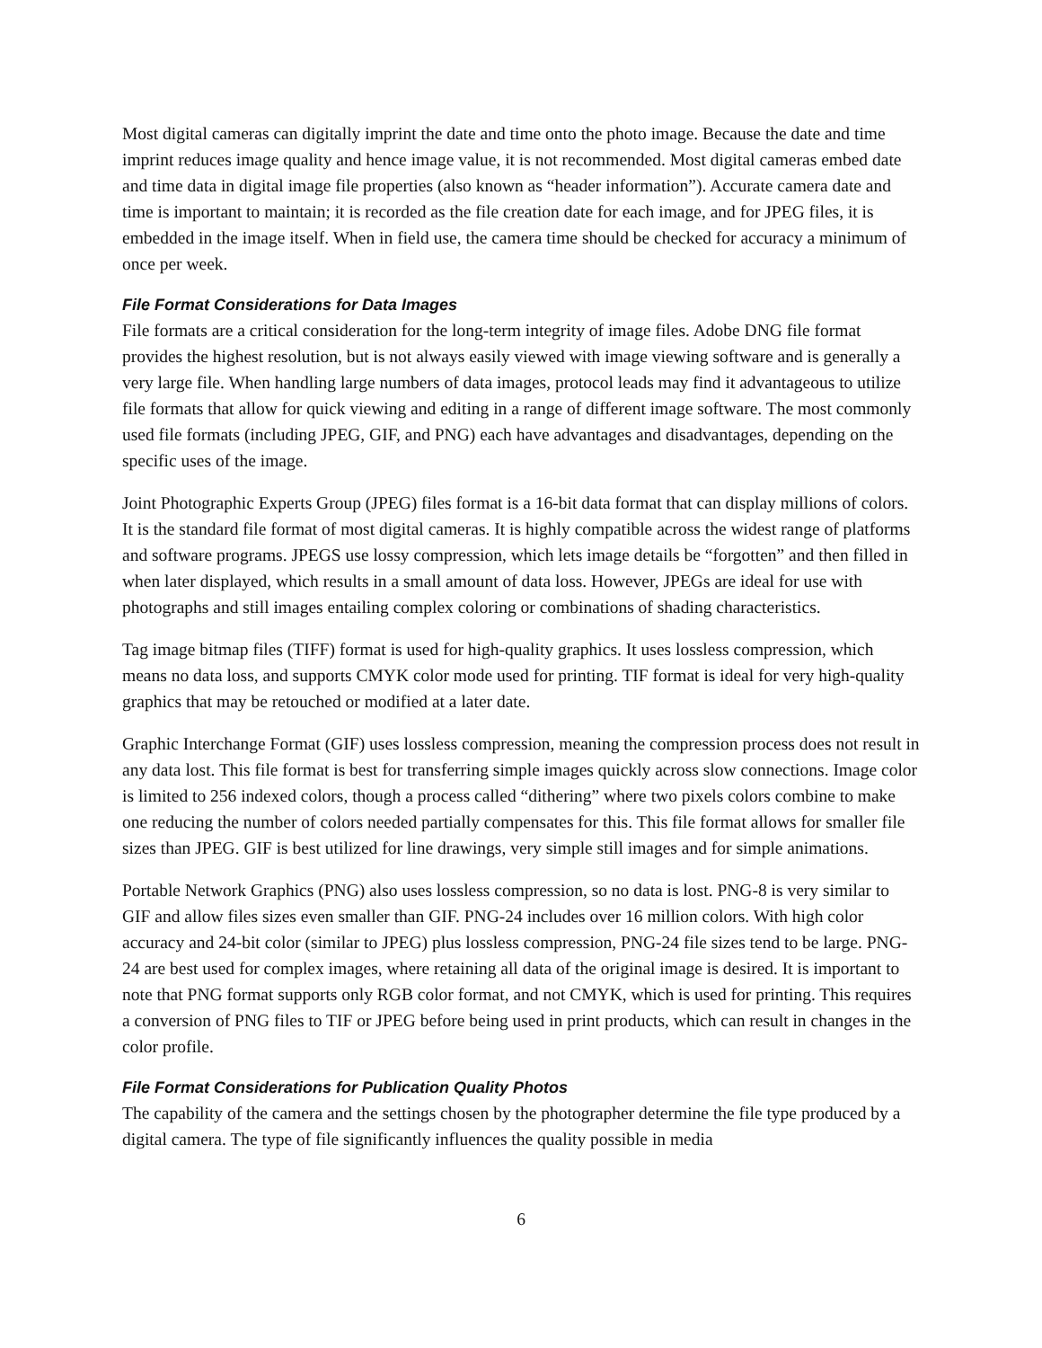Most digital cameras can digitally imprint the date and time onto the photo image. Because the date and time imprint reduces image quality and hence image value, it is not recommended. Most digital cameras embed date and time data in digital image file properties (also known as “header information”). Accurate camera date and time is important to maintain; it is recorded as the file creation date for each image, and for JPEG files, it is embedded in the image itself. When in field use, the camera time should be checked for accuracy a minimum of once per week.
File Format Considerations for Data Images
File formats are a critical consideration for the long-term integrity of image files. Adobe DNG file format provides the highest resolution, but is not always easily viewed with image viewing software and is generally a very large file. When handling large numbers of data images, protocol leads may find it advantageous to utilize file formats that allow for quick viewing and editing in a range of different image software. The most commonly used file formats (including JPEG, GIF, and PNG) each have advantages and disadvantages, depending on the specific uses of the image.
Joint Photographic Experts Group (JPEG) files format is a 16-bit data format that can display millions of colors. It is the standard file format of most digital cameras. It is highly compatible across the widest range of platforms and software programs. JPEGS use lossy compression, which lets image details be “forgotten” and then filled in when later displayed, which results in a small amount of data loss. However, JPEGs are ideal for use with photographs and still images entailing complex coloring or combinations of shading characteristics.
Tag image bitmap files (TIFF) format is used for high-quality graphics. It uses lossless compression, which means no data loss, and supports CMYK color mode used for printing. TIF format is ideal for very high-quality graphics that may be retouched or modified at a later date.
Graphic Interchange Format (GIF) uses lossless compression, meaning the compression process does not result in any data lost. This file format is best for transferring simple images quickly across slow connections. Image color is limited to 256 indexed colors, though a process called “dithering” where two pixels colors combine to make one reducing the number of colors needed partially compensates for this. This file format allows for smaller file sizes than JPEG. GIF is best utilized for line drawings, very simple still images and for simple animations.
Portable Network Graphics (PNG) also uses lossless compression, so no data is lost. PNG-8 is very similar to GIF and allow files sizes even smaller than GIF. PNG-24 includes over 16 million colors. With high color accuracy and 24-bit color (similar to JPEG) plus lossless compression, PNG-24 file sizes tend to be large. PNG-24 are best used for complex images, where retaining all data of the original image is desired. It is important to note that PNG format supports only RGB color format, and not CMYK, which is used for printing. This requires a conversion of PNG files to TIF or JPEG before being used in print products, which can result in changes in the color profile.
File Format Considerations for Publication Quality Photos
The capability of the camera and the settings chosen by the photographer determine the file type produced by a digital camera. The type of file significantly influences the quality possible in media
6